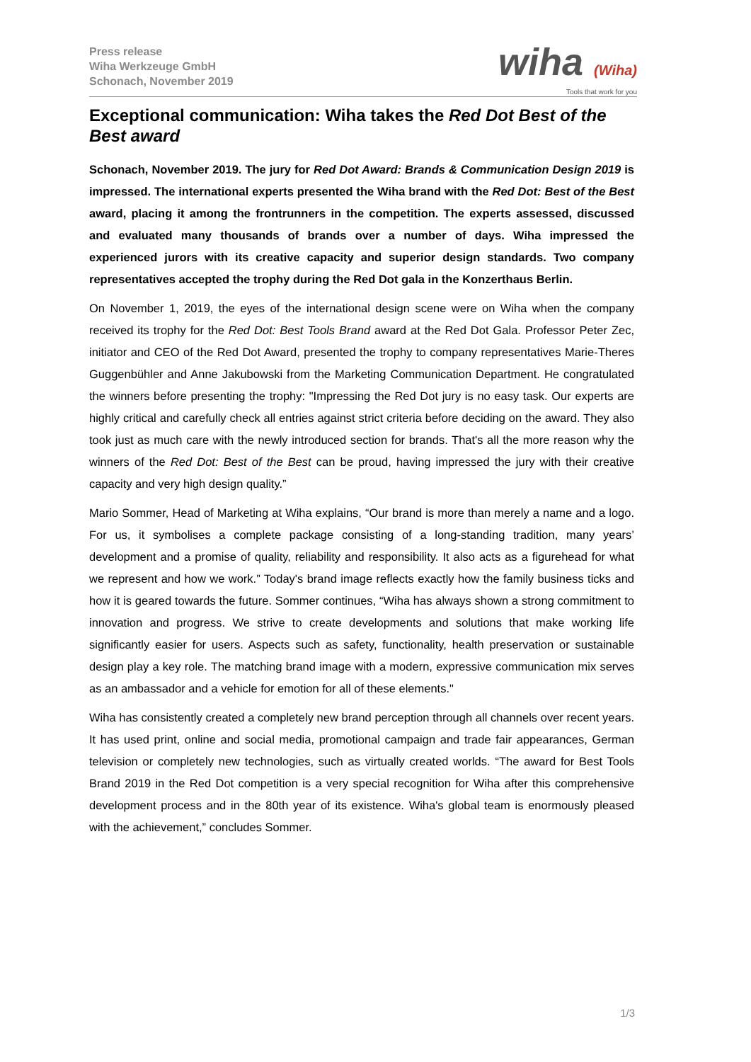Press release
Wiha Werkzeuge GmbH
Schonach, November 2019
wiha (Wiha)
Tools that work for you
Exceptional communication: Wiha takes the Red Dot Best of the Best award
Schonach, November 2019. The jury for Red Dot Award: Brands & Communication Design 2019 is impressed. The international experts presented the Wiha brand with the Red Dot: Best of the Best award, placing it among the frontrunners in the competition. The experts assessed, discussed and evaluated many thousands of brands over a number of days. Wiha impressed the experienced jurors with its creative capacity and superior design standards. Two company representatives accepted the trophy during the Red Dot gala in the Konzerthaus Berlin.
On November 1, 2019, the eyes of the international design scene were on Wiha when the company received its trophy for the Red Dot: Best Tools Brand award at the Red Dot Gala. Professor Peter Zec, initiator and CEO of the Red Dot Award, presented the trophy to company representatives Marie-Theres Guggenbühler and Anne Jakubowski from the Marketing Communication Department. He congratulated the winners before presenting the trophy: "Impressing the Red Dot jury is no easy task. Our experts are highly critical and carefully check all entries against strict criteria before deciding on the award. They also took just as much care with the newly introduced section for brands. That's all the more reason why the winners of the Red Dot: Best of the Best can be proud, having impressed the jury with their creative capacity and very high design quality.”
Mario Sommer, Head of Marketing at Wiha explains, “Our brand is more than merely a name and a logo. For us, it symbolises a complete package consisting of a long-standing tradition, many years’ development and a promise of quality, reliability and responsibility. It also acts as a figurehead for what we represent and how we work.” Today's brand image reflects exactly how the family business ticks and how it is geared towards the future. Sommer continues, “Wiha has always shown a strong commitment to innovation and progress. We strive to create developments and solutions that make working life significantly easier for users. Aspects such as safety, functionality, health preservation or sustainable design play a key role. The matching brand image with a modern, expressive communication mix serves as an ambassador and a vehicle for emotion for all of these elements."
Wiha has consistently created a completely new brand perception through all channels over recent years. It has used print, online and social media, promotional campaign and trade fair appearances, German television or completely new technologies, such as virtually created worlds. “The award for Best Tools Brand 2019 in the Red Dot competition is a very special recognition for Wiha after this comprehensive development process and in the 80th year of its existence. Wiha's global team is enormously pleased with the achievement,” concludes Sommer.
1/3